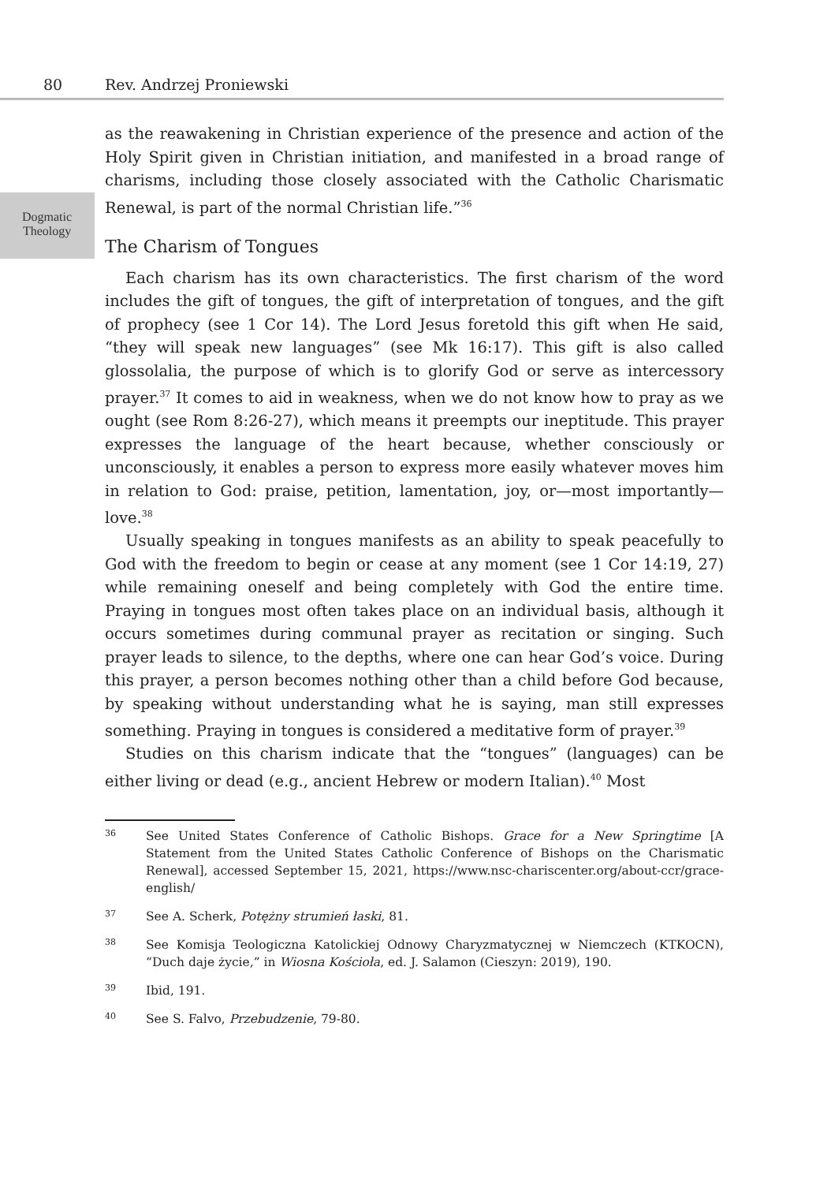80 Rev. Andrzej Proniewski
Dogmatic
Theology
as the reawakening in Christian experience of the presence and action of the Holy Spirit given in Christian initiation, and manifested in a broad range of charisms, including those closely associated with the Catholic Charismatic Renewal, is part of the normal Christian life.”<sup>36</sup>
The Charism of Tongues
Each charism has its own characteristics. The first charism of the word includes the gift of tongues, the gift of interpretation of tongues, and the gift of prophecy (see 1 Cor 14). The Lord Jesus foretold this gift when He said, “they will speak new languages” (see Mk 16:17). This gift is also called glossolalia, the purpose of which is to glorify God or serve as intercessory prayer.<sup>37</sup> It comes to aid in weakness, when we do not know how to pray as we ought (see Rom 8:26-27), which means it preempts our ineptitude. This prayer expresses the language of the heart because, whether consciously or unconsciously, it enables a person to express more easily whatever moves him in relation to God: praise, petition, lamentation, joy, or—most importantly—love.<sup>38</sup>
Usually speaking in tongues manifests as an ability to speak peacefully to God with the freedom to begin or cease at any moment (see 1 Cor 14:19, 27) while remaining oneself and being completely with God the entire time. Praying in tongues most often takes place on an individual basis, although it occurs sometimes during communal prayer as recitation or singing. Such prayer leads to silence, to the depths, where one can hear God’s voice. During this prayer, a person becomes nothing other than a child before God because, by speaking without understanding what he is saying, man still expresses something. Praying in tongues is considered a meditative form of prayer.<sup>39</sup>
Studies on this charism indicate that the “tongues” (languages) can be either living or dead (e.g., ancient Hebrew or modern Italian).<sup>40</sup> Most
36 See United States Conference of Catholic Bishops. Grace for a New Springtime [A Statement from the United States Catholic Conference of Bishops on the Charismatic Renewal], accessed September 15, 2021, https://www.nsc-chariscenter.org/about-ccr/grace-english/
37 See A. Scherk, Potężny strumień łaski, 81.
38 See Komisja Teologiczna Katolickiej Odnowy Charyzmatycznej w Niemczech (KTKOCN), “Duch daje życie,” in Wiosna Kościoła, ed. J. Salamon (Cieszyn: 2019), 190.
39 Ibid, 191.
40 See S. Falvo, Przebudzenie, 79-80.